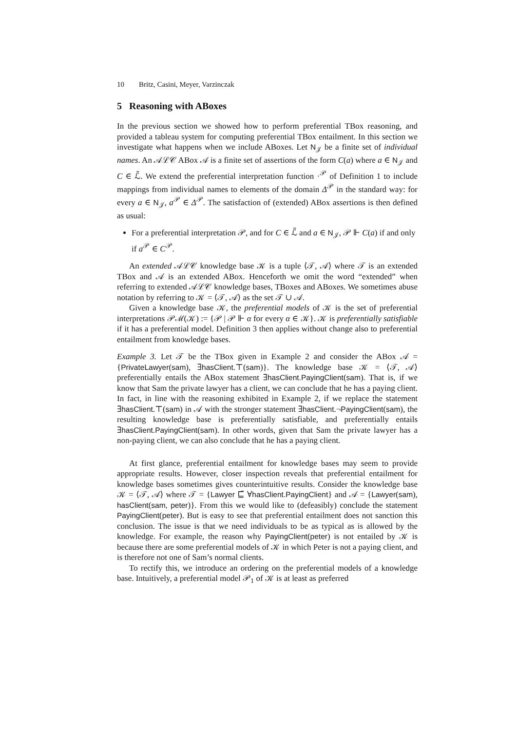10 Britz, Casini, Meyer, Varzinczak
5 Reasoning with ABoxes
In the previous section we showed how to perform preferential TBox reasoning, and provided a tableau system for computing preferential TBox entailment. In this section we investigate what happens when we include ABoxes. Let N<sub>𝒥</sub> be a finite set of individual names. An 𝒜ℒ𝒞 ABox 𝒜 is a finite set of assertions of the form C(a) where a ∈ N<sub>𝒥</sub> and C ∈ ℒ̃. We extend the preferential interpretation function ·<sup>𝒫</sup> of Definition 1 to include mappings from individual names to elements of the domain Δ<sup>𝒫</sup> in the standard way: for every a ∈ N<sub>𝒥</sub>, a<sup>𝒫</sup> ∈ Δ<sup>𝒫</sup>. The satisfaction of (extended) ABox assertions is then defined as usual:
For a preferential interpretation 𝒫, and for C ∈ ℒ̃ and a ∈ N<sub>𝒥</sub>, 𝒫 ⊩ C(a) if and only if a<sup>𝒫</sup> ∈ C<sup>𝒫</sup>.
An extended 𝒜ℒ𝒞 knowledge base 𝒦 is a tuple ⟨𝒯, 𝒜⟩ where 𝒯 is an extended TBox and 𝒜 is an extended ABox. Henceforth we omit the word “extended” when referring to extended 𝒜ℒ𝒞 knowledge bases, TBoxes and ABoxes. We sometimes abuse notation by referring to 𝒦 = ⟨𝒯, 𝒜⟩ as the set 𝒯 ∪ 𝒜.
Given a knowledge base 𝒦, the preferential models of 𝒦 is the set of preferential interpretations 𝒫ℳ(𝒦) := {𝒫 | 𝒫 ⊩ α for every α ∈ 𝒦}. 𝒦 is preferentially satisfiable if it has a preferential model. Definition 3 then applies without change also to preferential entailment from knowledge bases.
Example 3. Let 𝒯 be the TBox given in Example 2 and consider the ABox 𝒜 = {PrivateLawyer(sam), ∃hasClient.⊤(sam)}. The knowledge base 𝒦 = ⟨𝒯, 𝒜⟩ preferentially entails the ABox statement ∃hasClient.PayingClient(sam). That is, if we know that Sam the private lawyer has a client, we can conclude that he has a paying client. In fact, in line with the reasoning exhibited in Example 2, if we replace the statement ∃hasClient.⊤(sam) in 𝒜 with the stronger statement ∃hasClient.¬PayingClient(sam), the resulting knowledge base is preferentially satisfiable, and preferentially entails ∃hasClient.PayingClient(sam). In other words, given that Sam the private lawyer has a non-paying client, we can also conclude that he has a paying client.
At first glance, preferential entailment for knowledge bases may seem to provide appropriate results. However, closer inspection reveals that preferential entailment for knowledge bases sometimes gives counterintuitive results. Consider the knowledge base 𝒦 = ⟨𝒯, 𝒜⟩ where 𝒯 = {Lawyer ⊑̃ ∀hasClient.PayingClient} and 𝒜 = {Lawyer(sam), hasClient(sam, peter)}. From this we would like to (defeasibly) conclude the statement PayingClient(peter). But is easy to see that preferential entailment does not sanction this conclusion. The issue is that we need individuals to be as typical as is allowed by the knowledge. For example, the reason why PayingClient(peter) is not entailed by 𝒦 is because there are some preferential models of 𝒦 in which Peter is not a paying client, and is therefore not one of Sam’s normal clients.
To rectify this, we introduce an ordering on the preferential models of a knowledge base. Intuitively, a preferential model 𝒫<sub>1</sub> of 𝒦 is at least as preferred